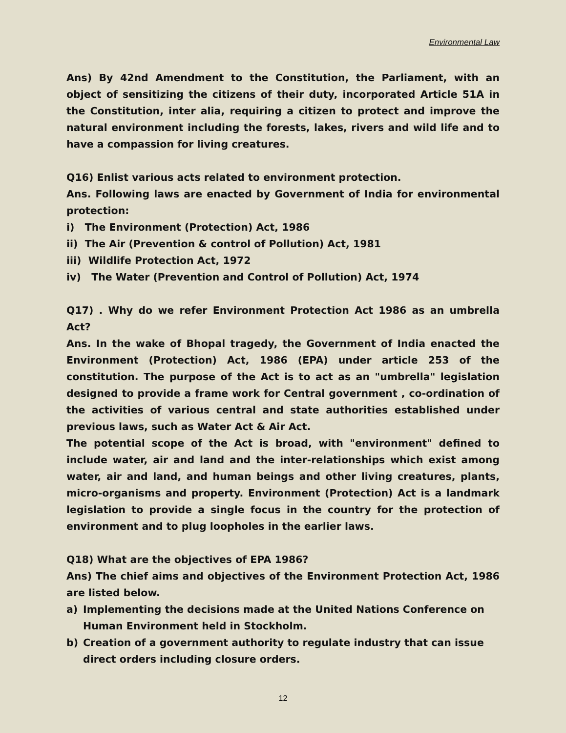Environmental Law
Ans) By 42nd Amendment to the Constitution, the Parliament, with an object of sensitizing the citizens of their duty, incorporated Article 51A in the Constitution, inter alia, requiring a citizen to protect and improve the natural environment including the forests, lakes, rivers and wild life and to have a compassion for living creatures.
Q16) Enlist various acts related to environment protection.
Ans. Following laws are enacted by Government of India for environmental protection:
i) The Environment (Protection) Act, 1986
ii) The Air (Prevention & control of Pollution) Act, 1981
iii) Wildlife Protection Act, 1972
iv) The Water (Prevention and Control of Pollution) Act, 1974
Q17) . Why do we refer Environment Protection Act 1986 as an umbrella Act?
Ans. In the wake of Bhopal tragedy, the Government of India enacted the Environment (Protection) Act, 1986 (EPA) under article 253 of the constitution. The purpose of the Act is to act as an "umbrella" legislation designed to provide a frame work for Central government , co-ordination of the activities of various central and state authorities established under previous laws, such as Water Act & Air Act.
The potential scope of the Act is broad, with "environment" defined to include water, air and land and the inter-relationships which exist among water, air and land, and human beings and other living creatures, plants, micro-organisms and property. Environment (Protection) Act is a landmark legislation to provide a single focus in the country for the protection of environment and to plug loopholes in the earlier laws.
Q18) What are the objectives of EPA 1986?
Ans) The chief aims and objectives of the Environment Protection Act, 1986 are listed below.
a) Implementing the decisions made at the United Nations Conference on Human Environment held in Stockholm.
b) Creation of a government authority to regulate industry that can issue direct orders including closure orders.
12